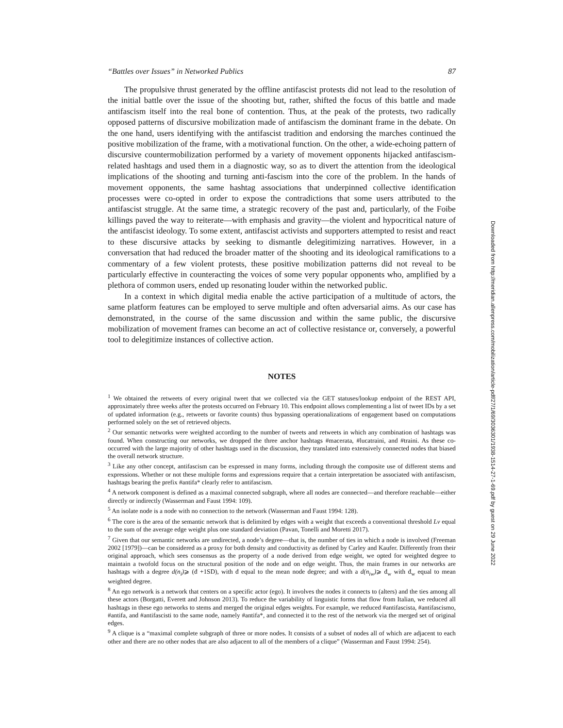“Battles over Issues” in Networked Publics 87
The propulsive thrust generated by the offline antifascist protests did not lead to the resolution of the initial battle over the issue of the shooting but, rather, shifted the focus of this battle and made antifascism itself into the real bone of contention. Thus, at the peak of the protests, two radically opposed patterns of discursive mobilization made of antifascism the dominant frame in the debate. On the one hand, users identifying with the antifascist tradition and endorsing the marches continued the positive mobilization of the frame, with a motivational function. On the other, a wide-echoing pattern of discursive countermobilization performed by a variety of movement opponents hijacked antifascism-related hashtags and used them in a diagnostic way, so as to divert the attention from the ideological implications of the shooting and turning anti-fascism into the core of the problem. In the hands of movement opponents, the same hashtag associations that underpinned collective identification processes were co-opted in order to expose the contradictions that some users attributed to the antifascist struggle. At the same time, a strategic recovery of the past and, particularly, of the Foibe killings paved the way to reiterate—with emphasis and gravity—the violent and hypocritical nature of the antifascist ideology. To some extent, antifascist activists and supporters attempted to resist and react to these discursive attacks by seeking to dismantle delegitimizing narratives. However, in a conversation that had reduced the broader matter of the shooting and its ideological ramifications to a commentary of a few violent protests, these positive mobilization patterns did not reveal to be particularly effective in counteracting the voices of some very popular opponents who, amplified by a plethora of common users, ended up resonating louder within the networked public.
In a context in which digital media enable the active participation of a multitude of actors, the same platform features can be employed to serve multiple and often adversarial aims. As our case has demonstrated, in the course of the same discussion and within the same public, the discursive mobilization of movement frames can become an act of collective resistance or, conversely, a powerful tool to delegitimize instances of collective action.
NOTES
<sup>1</sup> We obtained the retweets of every original tweet that we collected via the GET statuses/lookup endpoint of the REST API, approximately three weeks after the protests occurred on February 10. This endpoint allows complementing a list of tweet IDs by a set of updated information (e.g., retweets or favorite counts) thus bypassing operationalizations of engagement based on computations performed solely on the set of retrieved objects.
<sup>2</sup> Our semantic networks were weighted according to the number of tweets and retweets in which any combination of hashtags was found. When constructing our networks, we dropped the three anchor hashtags #macerata, #lucatraini, and #traini. As these co-occurred with the large majority of other hashtags used in the discussion, they translated into extensively connected nodes that biased the overall network structure.
<sup>3</sup> Like any other concept, antifascism can be expressed in many forms, including through the composite use of different stems and expressions. Whether or not these multiple forms and expressions require that a certain interpretation be associated with antifascism, hashtags bearing the prefix #antifa* clearly refer to antifascism.
<sup>4</sup> A network component is defined as a maximal connected subgraph, where all nodes are connected—and therefore reachable—either directly or indirectly (Wasserman and Faust 1994: 109).
<sup>5</sup> An isolate node is a node with no connection to the network (Wasserman and Faust 1994: 128).
<sup>6</sup> The core is the area of the semantic network that is delimited by edges with a weight that exceeds a conventional threshold Lv equal to the sum of the average edge weight plus one standard deviation (Pavan, Tonelli and Moretti 2017).
<sup>7</sup> Given that our semantic networks are undirected, a node’s degree—that is, the number of ties in which a node is involved (Freeman 2002 [1979])—can be considered as a proxy for both density and conductivity as defined by Carley and Kaufer. Differently from their original approach, which sees consensus as the property of a node derived from edge weight, we opted for weighted degree to maintain a twofold focus on the structural position of the node and on edge weight. Thus, the main frames in our networks are hashtags with a degree d(n<sub>i</sub>)⩾ (đ +1SD), with đ equal to the mean node degree; and with a d(n<sub>iw</sub>)⩾ đ<sub>w</sub> with đ<sub>w</sub> equal to mean weighted degree.
<sup>8</sup> An ego network is a network that centers on a specific actor (ego). It involves the nodes it connects to (alters) and the ties among all these actors (Borgatti, Everett and Johnson 2013). To reduce the variability of linguistic forms that flow from Italian, we reduced all hashtags in these ego networks to stems and merged the original edges weights. For example, we reduced #antifascista, #antifascismo, #antifa, and #antifascisti to the same node, namely #antifa*, and connected it to the rest of the network via the merged set of original edges.
<sup>9</sup> A clique is a “maximal complete subgraph of three or more nodes. It consists of a subset of nodes all of which are adjacent to each other and there are no other nodes that are also adjacent to all of the members of a clique” (Wasserman and Faust 1994: 254).
Downloaded from http://meridian.allenpress.com/mobilization/article-pdf/27/1/69/3036301/1938-1514-27-1-69.pdf by guest on 29 June 2022